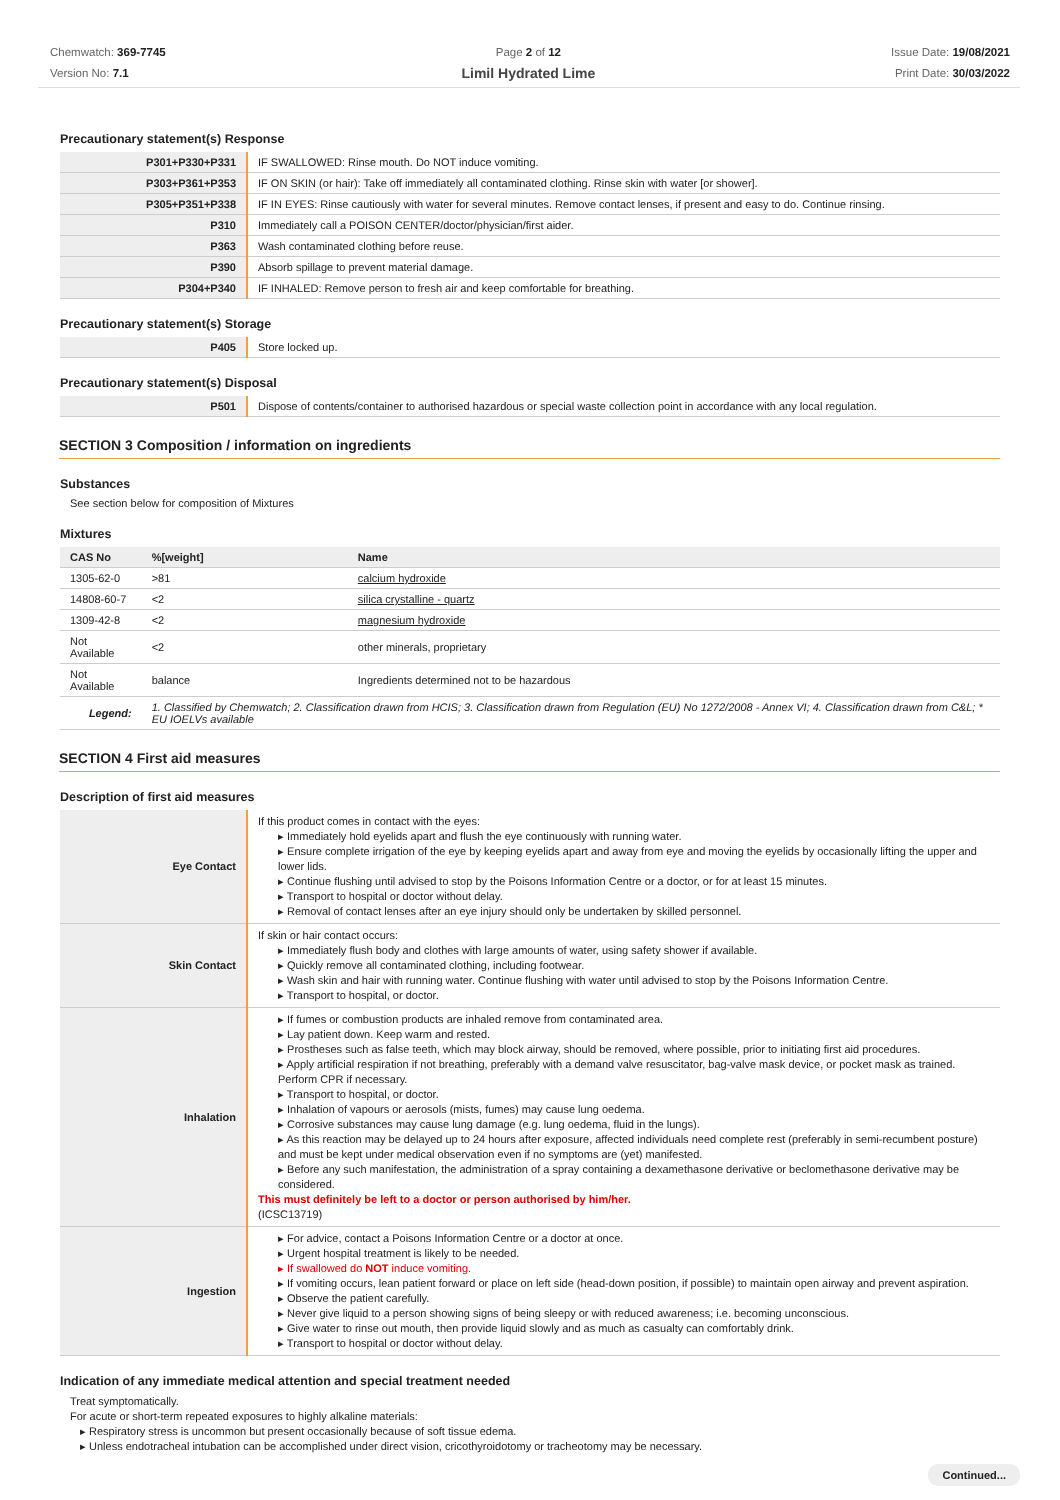Chemwatch: 369-7745
Version No: 7.1
Page 2 of 12
Limil Hydrated Lime
Issue Date: 19/08/2021
Print Date: 30/03/2022
Precautionary statement(s) Response
| P301+P330+P331 | IF SWALLOWED: Rinse mouth. Do NOT induce vomiting. |
| P303+P361+P353 | IF ON SKIN (or hair): Take off immediately all contaminated clothing. Rinse skin with water [or shower]. |
| P305+P351+P338 | IF IN EYES: Rinse cautiously with water for several minutes. Remove contact lenses, if present and easy to do. Continue rinsing. |
| P310 | Immediately call a POISON CENTER/doctor/physician/first aider. |
| P363 | Wash contaminated clothing before reuse. |
| P390 | Absorb spillage to prevent material damage. |
| P304+P340 | IF INHALED: Remove person to fresh air and keep comfortable for breathing. |
Precautionary statement(s) Storage
| P405 | Store locked up. |
Precautionary statement(s) Disposal
| P501 | Dispose of contents/container to authorised hazardous or special waste collection point in accordance with any local regulation. |
SECTION 3 Composition / information on ingredients
Substances
See section below for composition of Mixtures
Mixtures
| CAS No | %[weight] | Name |
| --- | --- | --- |
| 1305-62-0 | >81 | calcium hydroxide |
| 14808-60-7 | <2 | silica crystalline - quartz |
| 1309-42-8 | <2 | magnesium hydroxide |
| Not Available | <2 | other minerals, proprietary |
| Not Available | balance | Ingredients determined not to be hazardous |
| Legend: | 1. Classified by Chemwatch; 2. Classification drawn from HCIS; 3. Classification drawn from Regulation (EU) No 1272/2008 - Annex VI; 4. Classification drawn from C&L; * EU IOELVs available | |
SECTION 4 First aid measures
Description of first aid measures
| Eye Contact | If this product comes in contact with the eyes: ▸ Immediately hold eyelids apart and flush the eye continuously with running water. ▸ Ensure complete irrigation of the eye by keeping eyelids apart and away from eye and moving the eyelids by occasionally lifting the upper and lower lids. ▸ Continue flushing until advised to stop by the Poisons Information Centre or a doctor, or for at least 15 minutes. ▸ Transport to hospital or doctor without delay. ▸ Removal of contact lenses after an eye injury should only be undertaken by skilled personnel. |
| Skin Contact | If skin or hair contact occurs: ▸ Immediately flush body and clothes with large amounts of water, using safety shower if available. ▸ Quickly remove all contaminated clothing, including footwear. ▸ Wash skin and hair with running water. Continue flushing with water until advised to stop by the Poisons Information Centre. ▸ Transport to hospital, or doctor. |
| Inhalation | ▸ If fumes or combustion products are inhaled remove from contaminated area. ▸ Lay patient down. Keep warm and rested. ▸ Prostheses such as false teeth, which may block airway, should be removed, where possible, prior to initiating first aid procedures. ▸ Apply artificial respiration if not breathing, preferably with a demand valve resuscitator, bag-valve mask device, or pocket mask as trained. Perform CPR if necessary. ▸ Transport to hospital, or doctor. ▸ Inhalation of vapours or aerosols (mists, fumes) may cause lung oedema. ▸ Corrosive substances may cause lung damage (e.g. lung oedema, fluid in the lungs). ▸ As this reaction may be delayed up to 24 hours after exposure, affected individuals need complete rest (preferably in semi-recumbent posture) and must be kept under medical observation even if no symptoms are (yet) manifested. ▸ Before any such manifestation, the administration of a spray containing a dexamethasone derivative or beclomethasone derivative may be considered. This must definitely be left to a doctor or person authorised by him/her. (ICSC13719) |
| Ingestion | ▸ For advice, contact a Poisons Information Centre or a doctor at once. ▸ Urgent hospital treatment is likely to be needed. ▸ If swallowed do NOT induce vomiting. ▸ If vomiting occurs, lean patient forward or place on left side (head-down position, if possible) to maintain open airway and prevent aspiration. ▸ Observe the patient carefully. ▸ Never give liquid to a person showing signs of being sleepy or with reduced awareness; i.e. becoming unconscious. ▸ Give water to rinse out mouth, then provide liquid slowly and as much as casualty can comfortably drink. ▸ Transport to hospital or doctor without delay. |
Indication of any immediate medical attention and special treatment needed
Treat symptomatically.
For acute or short-term repeated exposures to highly alkaline materials:
▸ Respiratory stress is uncommon but present occasionally because of soft tissue edema.
▸ Unless endotracheal intubation can be accomplished under direct vision, cricothyroidotomy or tracheotomy may be necessary.
Continued...